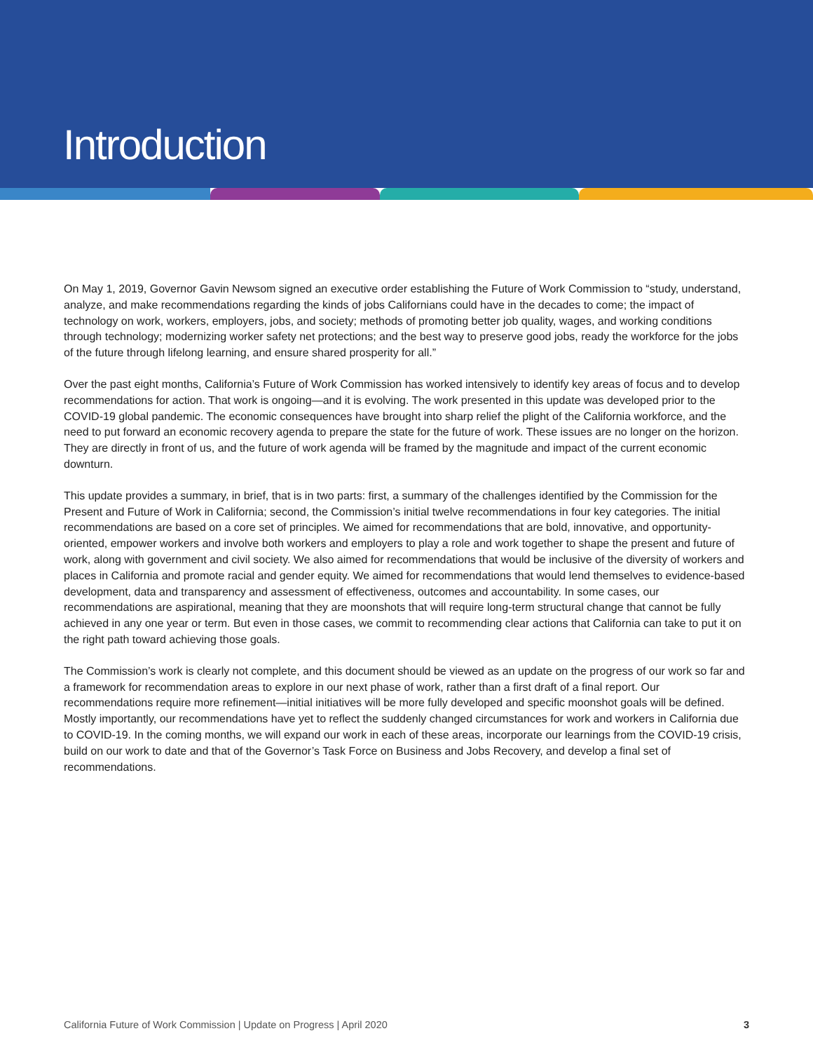Introduction
On May 1, 2019, Governor Gavin Newsom signed an executive order establishing the Future of Work Commission to “study, understand, analyze, and make recommendations regarding the kinds of jobs Californians could have in the decades to come; the impact of technology on work, workers, employers, jobs, and society; methods of promoting better job quality, wages, and working conditions through technology; modernizing worker safety net protections; and the best way to preserve good jobs, ready the workforce for the jobs of the future through lifelong learning, and ensure shared prosperity for all.”
Over the past eight months, California’s Future of Work Commission has worked intensively to identify key areas of focus and to develop recommendations for action. That work is ongoing—and it is evolving. The work presented in this update was developed prior to the COVID-19 global pandemic. The economic consequences have brought into sharp relief the plight of the California workforce, and the need to put forward an economic recovery agenda to prepare the state for the future of work. These issues are no longer on the horizon. They are directly in front of us, and the future of work agenda will be framed by the magnitude and impact of the current economic downturn.
This update provides a summary, in brief, that is in two parts: first, a summary of the challenges identified by the Commission for the Present and Future of Work in California; second, the Commission’s initial twelve recommendations in four key categories. The initial recommendations are based on a core set of principles. We aimed for recommendations that are bold, innovative, and opportunity-oriented, empower workers and involve both workers and employers to play a role and work together to shape the present and future of work, along with government and civil society. We also aimed for recommendations that would be inclusive of the diversity of workers and places in California and promote racial and gender equity. We aimed for recommendations that would lend themselves to evidence-based development, data and transparency and assessment of effectiveness, outcomes and accountability. In some cases, our recommendations are aspirational, meaning that they are moonshots that will require long-term structural change that cannot be fully achieved in any one year or term. But even in those cases, we commit to recommending clear actions that California can take to put it on the right path toward achieving those goals.
The Commission’s work is clearly not complete, and this document should be viewed as an update on the progress of our work so far and a framework for recommendation areas to explore in our next phase of work, rather than a first draft of a final report. Our recommendations require more refinement—initial initiatives will be more fully developed and specific moonshot goals will be defined. Mostly importantly, our recommendations have yet to reflect the suddenly changed circumstances for work and workers in California due to COVID-19. In the coming months, we will expand our work in each of these areas, incorporate our learnings from the COVID-19 crisis, build on our work to date and that of the Governor’s Task Force on Business and Jobs Recovery, and develop a final set of recommendations.
California Future of Work Commission | Update on Progress | April 2020 3